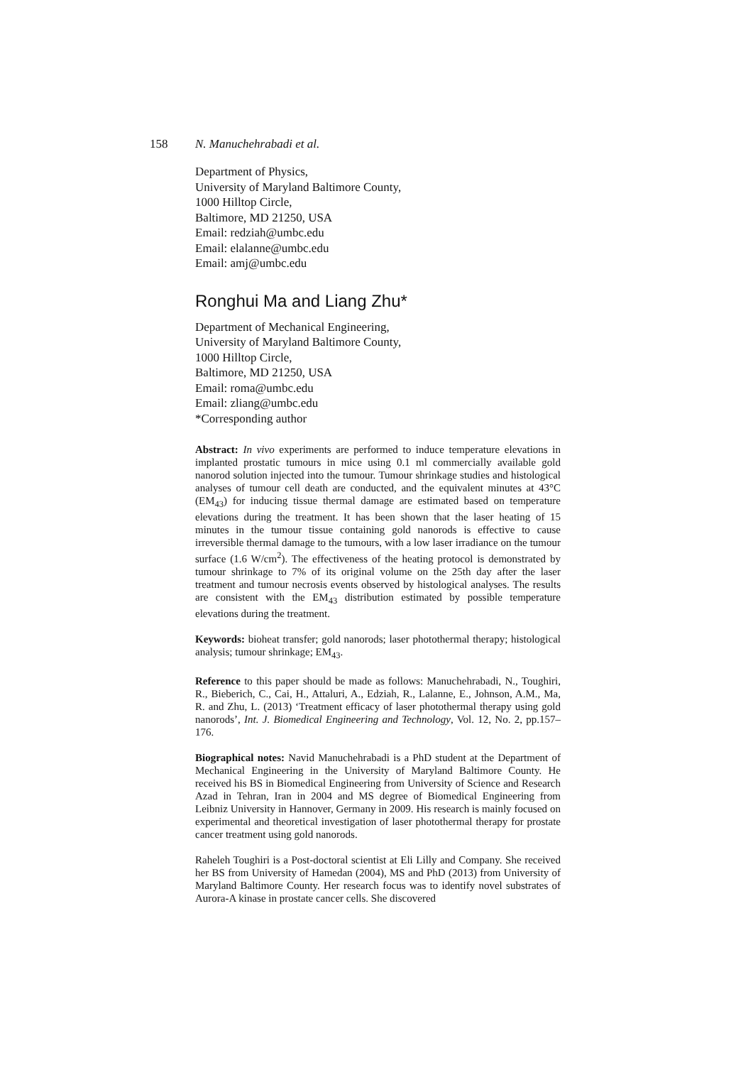158 N. Manuchehrabadi et al.
Department of Physics,
University of Maryland Baltimore County,
1000 Hilltop Circle,
Baltimore, MD 21250, USA
Email: redziah@umbc.edu
Email: elalanne@umbc.edu
Email: amj@umbc.edu
Ronghui Ma and Liang Zhu*
Department of Mechanical Engineering,
University of Maryland Baltimore County,
1000 Hilltop Circle,
Baltimore, MD 21250, USA
Email: roma@umbc.edu
Email: zliang@umbc.edu
*Corresponding author
Abstract: In vivo experiments are performed to induce temperature elevations in implanted prostatic tumours in mice using 0.1 ml commercially available gold nanorod solution injected into the tumour. Tumour shrinkage studies and histological analyses of tumour cell death are conducted, and the equivalent minutes at 43°C (EM<sub>43</sub>) for inducing tissue thermal damage are estimated based on temperature elevations during the treatment. It has been shown that the laser heating of 15 minutes in the tumour tissue containing gold nanorods is effective to cause irreversible thermal damage to the tumours, with a low laser irradiance on the tumour surface (1.6 W/cm<sup>2</sup>). The effectiveness of the heating protocol is demonstrated by tumour shrinkage to 7% of its original volume on the 25th day after the laser treatment and tumour necrosis events observed by histological analyses. The results are consistent with the EM<sub>43</sub> distribution estimated by possible temperature elevations during the treatment.
Keywords: bioheat transfer; gold nanorods; laser photothermal therapy; histological analysis; tumour shrinkage; EM<sub>43</sub>.
Reference to this paper should be made as follows: Manuchehrabadi, N., Toughiri, R., Bieberich, C., Cai, H., Attaluri, A., Edziah, R., Lalanne, E., Johnson, A.M., Ma, R. and Zhu, L. (2013) ‘Treatment efficacy of laser photothermal therapy using gold nanorods’, Int. J. Biomedical Engineering and Technology, Vol. 12, No. 2, pp.157–176.
Biographical notes: Navid Manuchehrabadi is a PhD student at the Department of Mechanical Engineering in the University of Maryland Baltimore County. He received his BS in Biomedical Engineering from University of Science and Research Azad in Tehran, Iran in 2004 and MS degree of Biomedical Engineering from Leibniz University in Hannover, Germany in 2009. His research is mainly focused on experimental and theoretical investigation of laser photothermal therapy for prostate cancer treatment using gold nanorods.
Raheleh Toughiri is a Post-doctoral scientist at Eli Lilly and Company. She received her BS from University of Hamedan (2004), MS and PhD (2013) from University of Maryland Baltimore County. Her research focus was to identify novel substrates of Aurora-A kinase in prostate cancer cells. She discovered